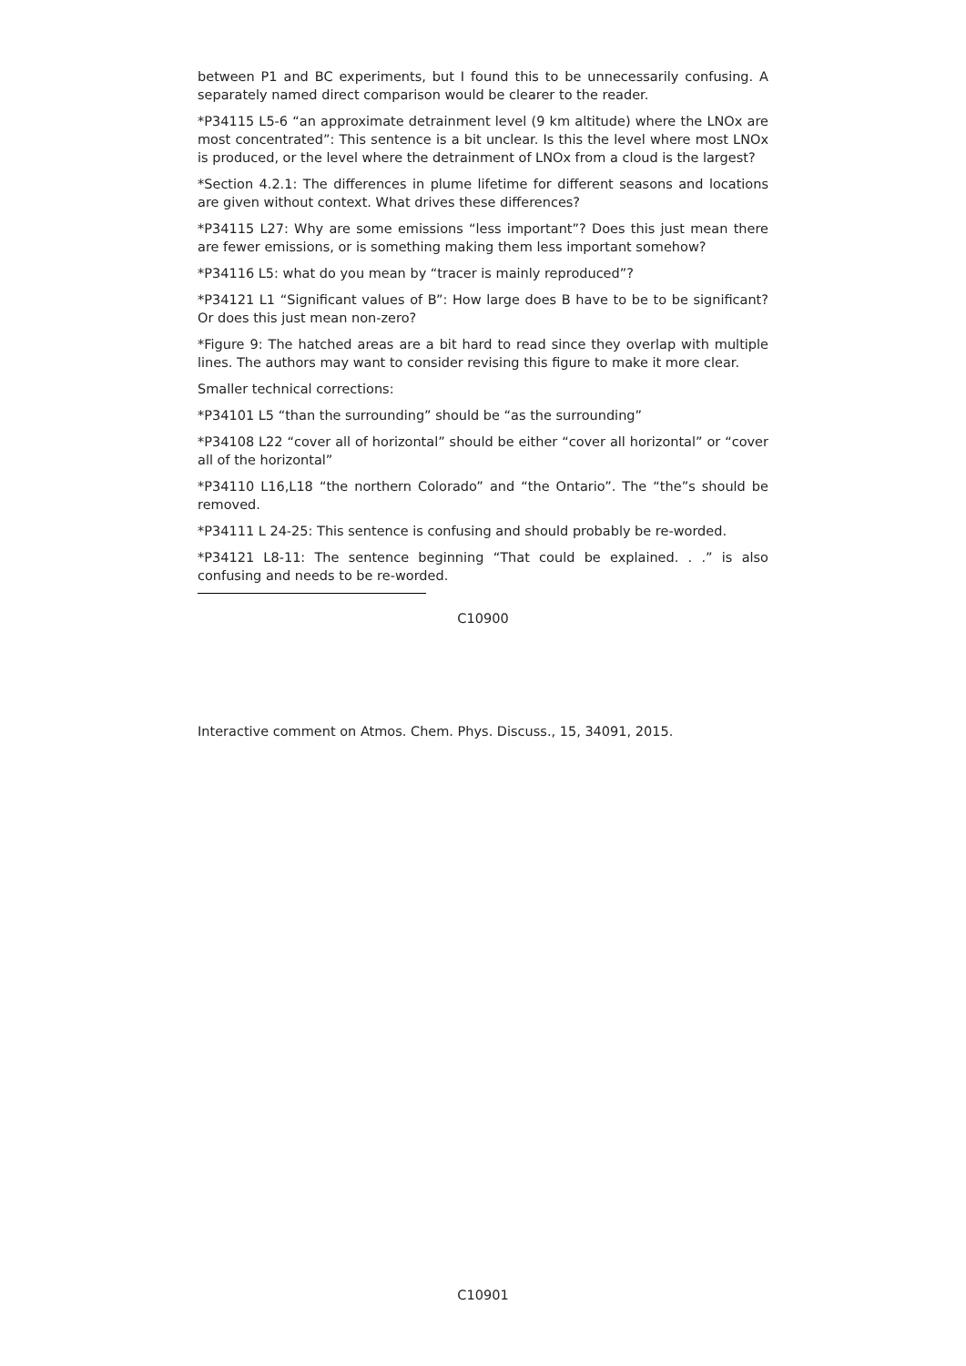between P1 and BC experiments, but I found this to be unnecessarily confusing. A separately named direct comparison would be clearer to the reader.
*P34115 L5-6 “an approximate detrainment level (9 km altitude) where the LNOx are most concentrated”: This sentence is a bit unclear. Is this the level where most LNOx is produced, or the level where the detrainment of LNOx from a cloud is the largest?
*Section 4.2.1: The differences in plume lifetime for different seasons and locations are given without context. What drives these differences?
*P34115 L27: Why are some emissions “less important”? Does this just mean there are fewer emissions, or is something making them less important somehow?
*P34116 L5: what do you mean by “tracer is mainly reproduced”?
*P34121 L1 “Significant values of B”: How large does B have to be to be significant? Or does this just mean non-zero?
*Figure 9: The hatched areas are a bit hard to read since they overlap with multiple lines. The authors may want to consider revising this figure to make it more clear.
Smaller technical corrections:
*P34101 L5 “than the surrounding” should be “as the surrounding”
*P34108 L22 “cover all of horizontal” should be either “cover all horizontal” or “cover all of the horizontal”
*P34110 L16,L18 “the northern Colorado” and “the Ontario”. The “the”s should be removed.
*P34111 L 24-25: This sentence is confusing and should probably be re-worded.
*P34121 L8-11: The sentence beginning “That could be explained. . .” is also confusing and needs to be re-worded.
C10900
Interactive comment on Atmos. Chem. Phys. Discuss., 15, 34091, 2015.
C10901